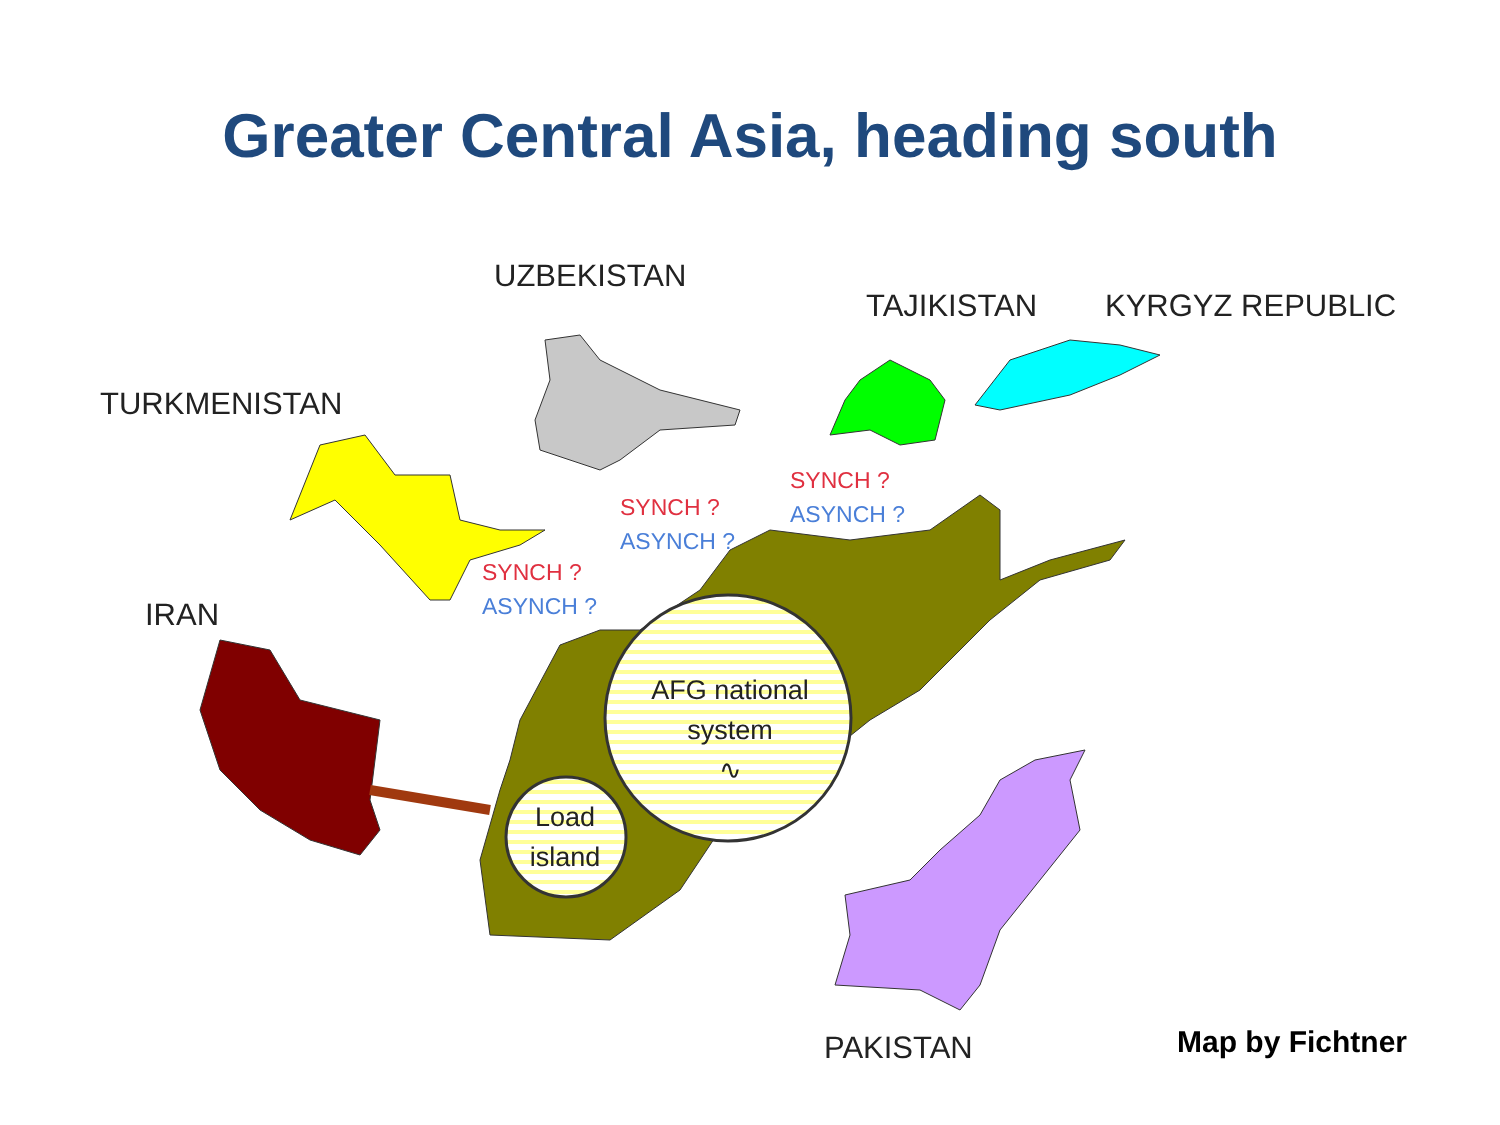Greater Central Asia, heading south
UZBEKISTAN
TAJIKISTAN KYRGYZ REPUBLIC
TURKMENISTAN
IRAN
SYNCH ?
ASYNCH ?
SYNCH ?
ASYNCH ?
SYNCH ?
ASYNCH ?
AFG national system
∿
Load island
PAKISTAN Map by Fichtner